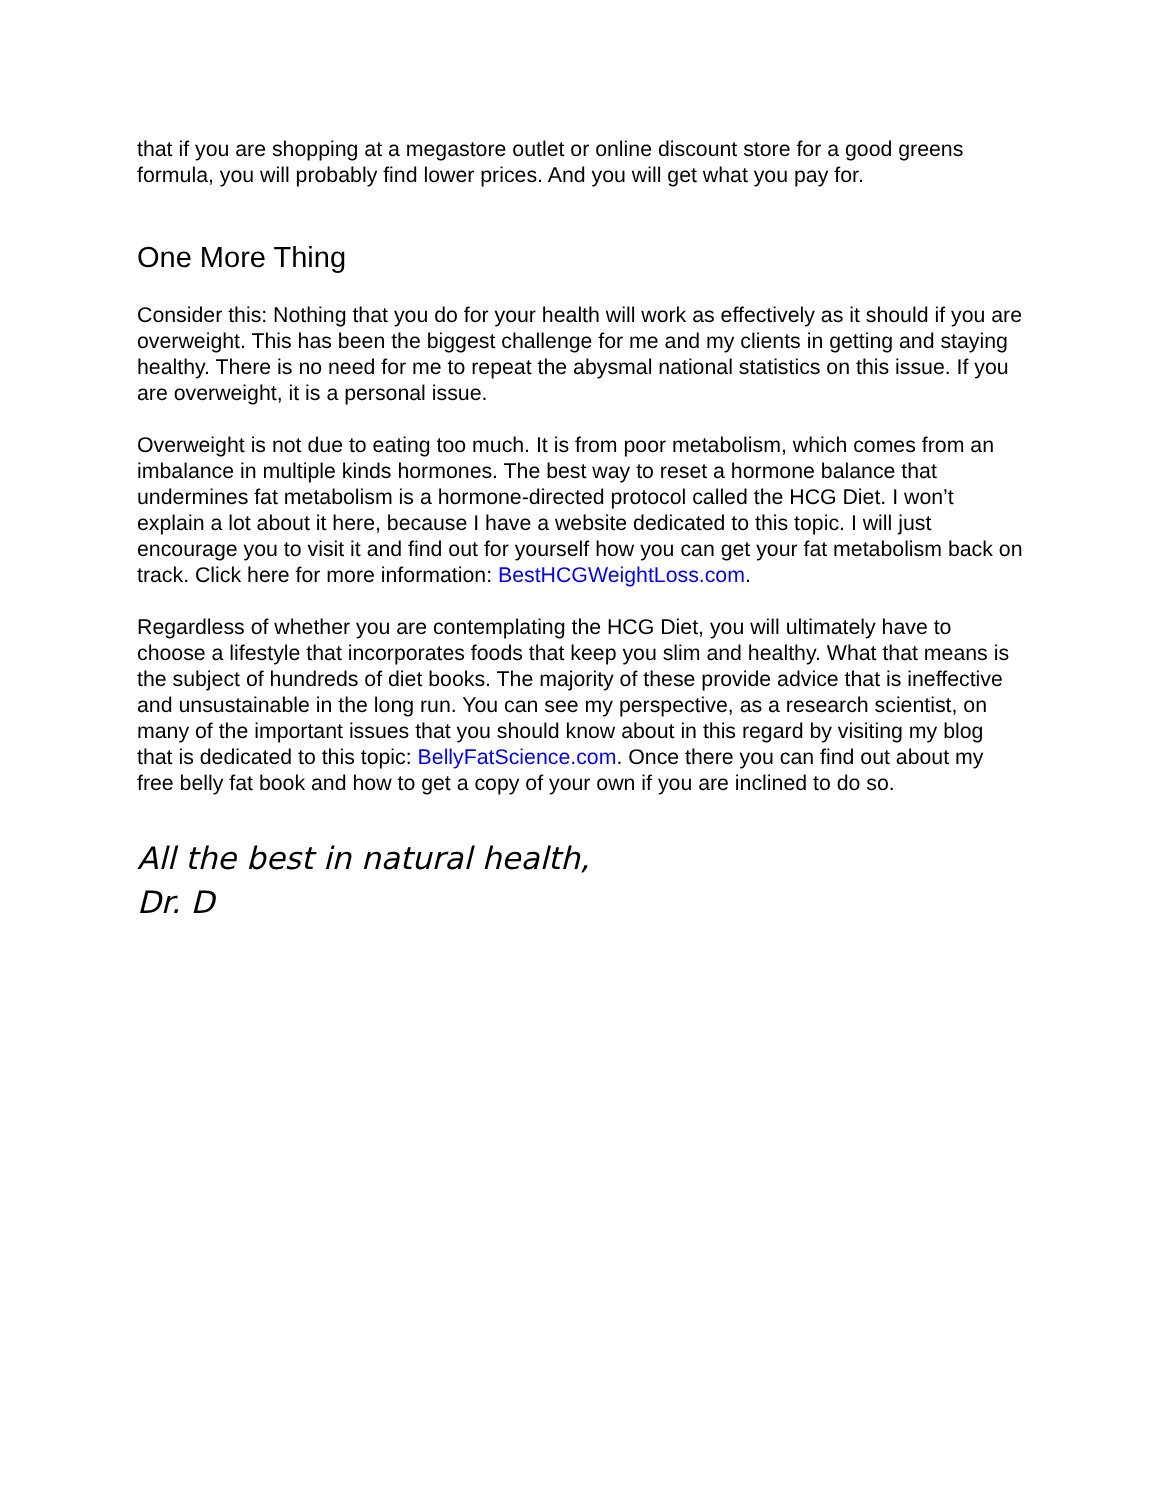that if you are shopping at a megastore outlet or online discount store for a good greens formula, you will probably find lower prices. And you will get what you pay for.
One More Thing
Consider this: Nothing that you do for your health will work as effectively as it should if you are overweight. This has been the biggest challenge for me and my clients in getting and staying healthy. There is no need for me to repeat the abysmal national statistics on this issue. If you are overweight, it is a personal issue.
Overweight is not due to eating too much. It is from poor metabolism, which comes from an imbalance in multiple kinds hormones. The best way to reset a hormone balance that undermines fat metabolism is a hormone-directed protocol called the HCG Diet. I won’t explain a lot about it here, because I have a website dedicated to this topic. I will just encourage you to visit it and find out for yourself how you can get your fat metabolism back on track. Click here for more information: BestHCGWeightLoss.com.
Regardless of whether you are contemplating the HCG Diet, you will ultimately have to choose a lifestyle that incorporates foods that keep you slim and healthy. What that means is the subject of hundreds of diet books. The majority of these provide advice that is ineffective and unsustainable in the long run. You can see my perspective, as a research scientist, on many of the important issues that you should know about in this regard by visiting my blog that is dedicated to this topic: BellyFatScience.com. Once there you can find out about my free belly fat book and how to get a copy of your own if you are inclined to do so.
All the best in natural health,
Dr. D